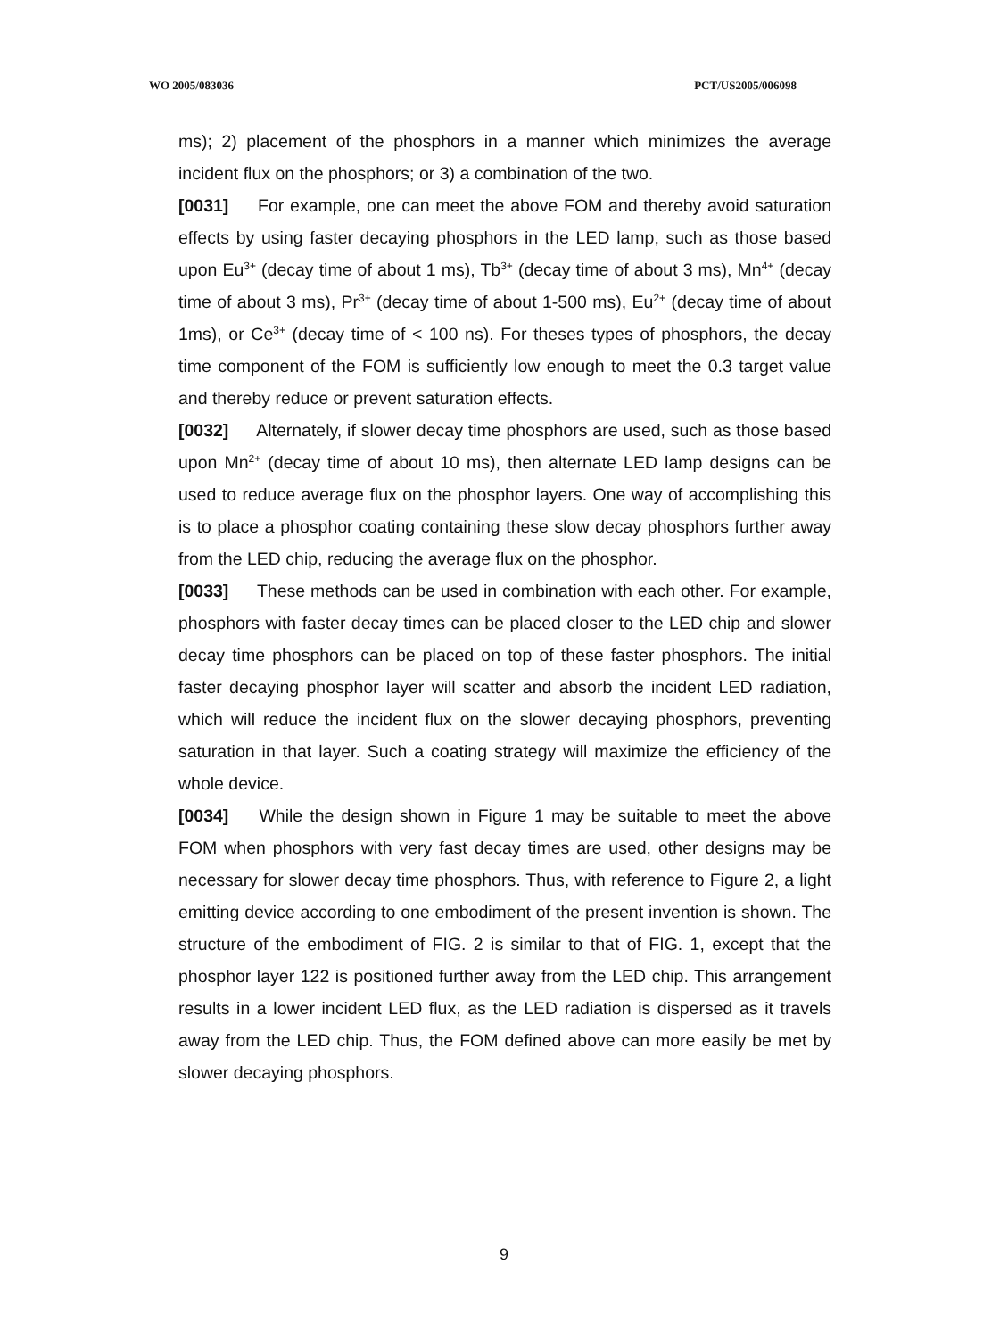WO 2005/083036 PCT/US2005/006098
ms); 2) placement of the phosphors in a manner which minimizes the average incident flux on the phosphors; or 3) a combination of the two.
[0031] For example, one can meet the above FOM and thereby avoid saturation effects by using faster decaying phosphors in the LED lamp, such as those based upon Eu<sup>3+</sup> (decay time of about 1 ms), Tb<sup>3+</sup> (decay time of about 3 ms), Mn<sup>4+</sup> (decay time of about 3 ms), Pr<sup>3+</sup> (decay time of about 1-500 ms), Eu<sup>2+</sup> (decay time of about 1ms), or Ce<sup>3+</sup> (decay time of < 100 ns). For theses types of phosphors, the decay time component of the FOM is sufficiently low enough to meet the 0.3 target value and thereby reduce or prevent saturation effects.
[0032] Alternately, if slower decay time phosphors are used, such as those based upon Mn<sup>2+</sup> (decay time of about 10 ms), then alternate LED lamp designs can be used to reduce average flux on the phosphor layers. One way of accomplishing this is to place a phosphor coating containing these slow decay phosphors further away from the LED chip, reducing the average flux on the phosphor.
[0033] These methods can be used in combination with each other. For example, phosphors with faster decay times can be placed closer to the LED chip and slower decay time phosphors can be placed on top of these faster phosphors. The initial faster decaying phosphor layer will scatter and absorb the incident LED radiation, which will reduce the incident flux on the slower decaying phosphors, preventing saturation in that layer. Such a coating strategy will maximize the efficiency of the whole device.
[0034] While the design shown in Figure 1 may be suitable to meet the above FOM when phosphors with very fast decay times are used, other designs may be necessary for slower decay time phosphors. Thus, with reference to Figure 2, a light emitting device according to one embodiment of the present invention is shown. The structure of the embodiment of FIG. 2 is similar to that of FIG. 1, except that the phosphor layer 122 is positioned further away from the LED chip. This arrangement results in a lower incident LED flux, as the LED radiation is dispersed as it travels away from the LED chip. Thus, the FOM defined above can more easily be met by slower decaying phosphors.
9